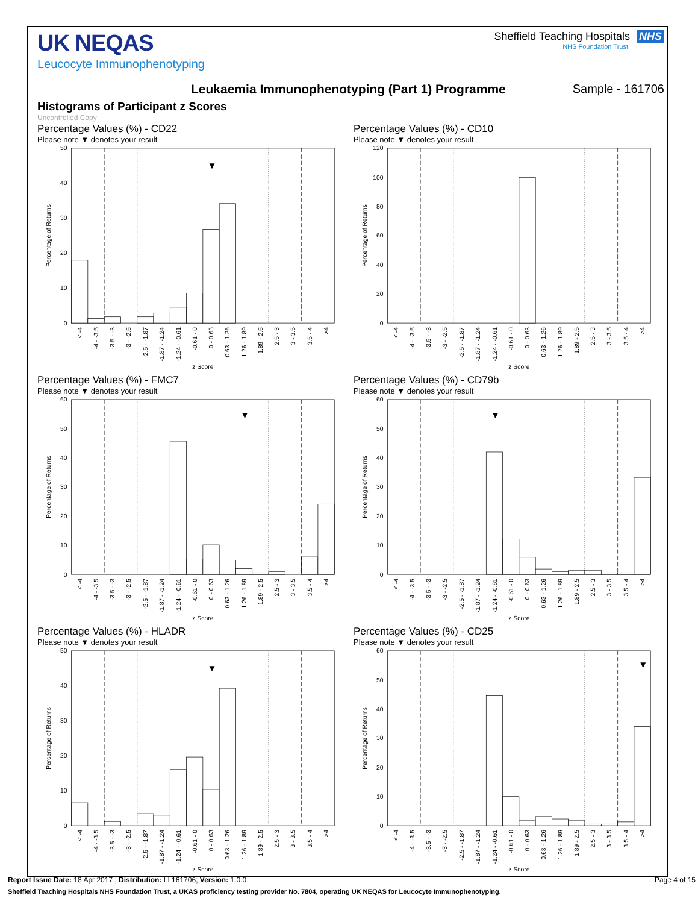UK NEQAS
Leucocyte Immunophenotyping
Sheffield Teaching Hospitals NHS
NHS Foundation Trust
Leukaemia Immunophenotyping (Part 1) Programme
Sample - 161706
Histograms of Participant z Scores
Uncontrolled Copy
Percentage Values (%) - CD22
Please note ▼ denotes your result
▼
0
10
20
30
40
50
Percentage of Returns
< -4
-4 - -3.5
-3.5 - -3
-3 - -2.5
-2.5 - -1.87
-1.87 - -1.24
-1.24 - -0.61
-0.61 - 0
0 - 0.63
0.63 - 1.26
1.26 - 1.89
1.89 - 2.5
2.5 - 3
3 - 3.5
3.5 - 4
>4
z Score
Percentage Values (%) - CD10
Please note ▼ denotes your result
0
20
40
60
80
100
120
Percentage of Returns
< -4
-4 - -3.5
-3.5 - -3
-3 - -2.5
-2.5 - -1.87
-1.87 - -1.24
-1.24 - -0.61
-0.61 - 0
0 - 0.63
0.63 - 1.26
1.26 - 1.89
1.89 - 2.5
2.5 - 3
3 - 3.5
3.5 - 4
>4
z Score
Percentage Values (%) - FMC7
Please note ▼ denotes your result
▼
0
10
20
30
40
50
60
Percentage of Returns
< -4
-4 - -3.5
-3.5 - -3
-3 - -2.5
-2.5 - -1.87
-1.87 - -1.24
-1.24 - -0.61
-0.61 - 0
0 - 0.63
0.63 - 1.26
1.26 - 1.89
1.89 - 2.5
2.5 - 3
3 - 3.5
3.5 - 4
>4
z Score
Percentage Values (%) - CD79b
Please note ▼ denotes your result
▼
0
10
20
30
40
50
60
Percentage of Returns
< -4
-4 - -3.5
-3.5 - -3
-3 - -2.5
-2.5 - -1.87
-1.87 - -1.24
-1.24 - -0.61
-0.61 - 0
0 - 0.63
0.63 - 1.26
1.26 - 1.89
1.89 - 2.5
2.5 - 3
3 - 3.5
3.5 - 4
>4
z Score
Percentage Values (%) - HLADR
Please note ▼ denotes your result
▼
0
10
20
30
40
50
Percentage of Returns
< -4
-4 - -3.5
-3.5 - -3
-3 - -2.5
-2.5 - -1.87
-1.87 - -1.24
-1.24 - -0.61
-0.61 - 0
0 - 0.63
0.63 - 1.26
1.26 - 1.89
1.89 - 2.5
2.5 - 3
3 - 3.5
3.5 - 4
>4
z Score
Percentage Values (%) - CD25
Please note ▼ denotes your result
▼
0
10
20
30
40
50
60
Percentage of Returns
< -4
-4 - -3.5
-3.5 - -3
-3 - -2.5
-2.5 - -1.87
-1.87 - -1.24
-1.24 - -0.61
-0.61 - 0
0 - 0.63
0.63 - 1.26
1.26 - 1.89
1.89 - 2.5
2.5 - 3
3 - 3.5
3.5 - 4
>4
z Score
Report Issue Date: 18 Apr 2017 ; Distribution: LI 161706; Version: 1.0.0 Page 4 of 15
Sheffield Teaching Hospitals NHS Foundation Trust, a UKAS proficiency testing provider No. 7804, operating UK NEQAS for Leucocyte Immunophenotyping.